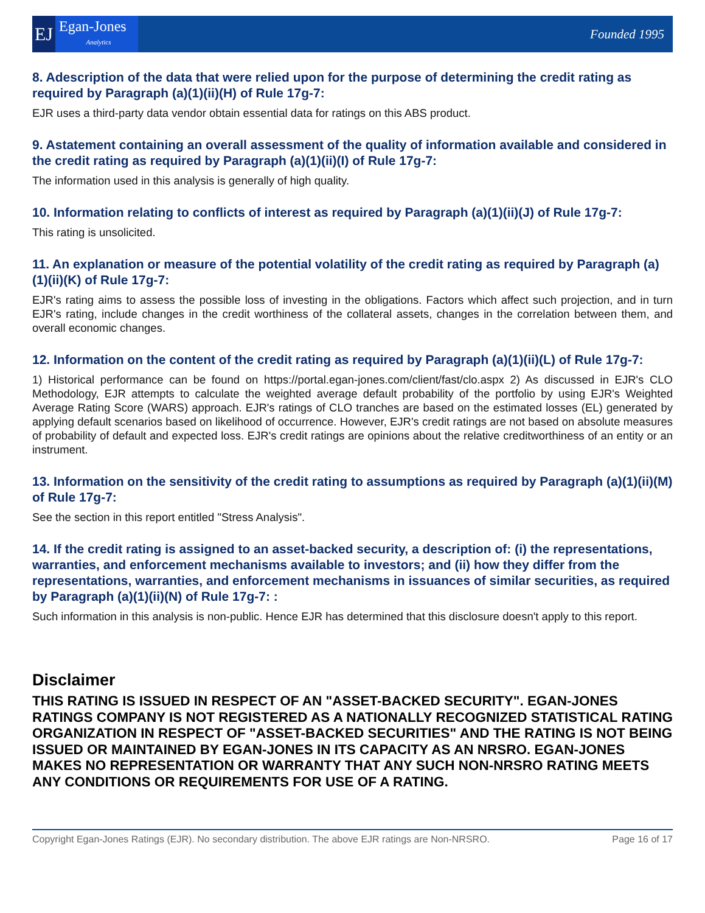EJ
Egan-Jones
Analytics
Founded 1995
8. Adescription of the data that were relied upon for the purpose of determining the credit rating as required by Paragraph (a)(1)(ii)(H) of Rule 17g-7:
EJR uses a third-party data vendor obtain essential data for ratings on this ABS product.
9. Astatement containing an overall assessment of the quality of information available and considered in the credit rating as required by Paragraph (a)(1)(ii)(I) of Rule 17g-7:
The information used in this analysis is generally of high quality.
10. Information relating to conflicts of interest as required by Paragraph (a)(1)(ii)(J) of Rule 17g-7:
This rating is unsolicited.
11. An explanation or measure of the potential volatility of the credit rating as required by Paragraph (a)(1)(ii)(K) of Rule 17g-7:
EJR's rating aims to assess the possible loss of investing in the obligations. Factors which affect such projection, and in turn EJR's rating, include changes in the credit worthiness of the collateral assets, changes in the correlation between them, and overall economic changes.
12. Information on the content of the credit rating as required by Paragraph (a)(1)(ii)(L) of Rule 17g-7:
1) Historical performance can be found on https://portal.egan-jones.com/client/fast/clo.aspx 2) As discussed in EJR's CLO Methodology, EJR attempts to calculate the weighted average default probability of the portfolio by using EJR's Weighted Average Rating Score (WARS) approach. EJR's ratings of CLO tranches are based on the estimated losses (EL) generated by applying default scenarios based on likelihood of occurrence. However, EJR's credit ratings are not based on absolute measures of probability of default and expected loss. EJR's credit ratings are opinions about the relative creditworthiness of an entity or an instrument.
13. Information on the sensitivity of the credit rating to assumptions as required by Paragraph (a)(1)(ii)(M) of Rule 17g-7:
See the section in this report entitled "Stress Analysis".
14. If the credit rating is assigned to an asset-backed security, a description of: (i) the representations, warranties, and enforcement mechanisms available to investors; and (ii) how they differ from the representations, warranties, and enforcement mechanisms in issuances of similar securities, as required by Paragraph (a)(1)(ii)(N) of Rule 17g-7: :
Such information in this analysis is non-public. Hence EJR has determined that this disclosure doesn't apply to this report.
Disclaimer
THIS RATING IS ISSUED IN RESPECT OF AN "ASSET-BACKED SECURITY". EGAN-JONES RATINGS COMPANY IS NOT REGISTERED AS A NATIONALLY RECOGNIZED STATISTICAL RATING ORGANIZATION IN RESPECT OF "ASSET-BACKED SECURITIES" AND THE RATING IS NOT BEING ISSUED OR MAINTAINED BY EGAN-JONES IN ITS CAPACITY AS AN NRSRO. EGAN-JONES MAKES NO REPRESENTATION OR WARRANTY THAT ANY SUCH NON-NRSRO RATING MEETS ANY CONDITIONS OR REQUIREMENTS FOR USE OF A RATING.
Copyright Egan-Jones Ratings (EJR). No secondary distribution. The above EJR ratings are Non-NRSRO. Page 16 of 17